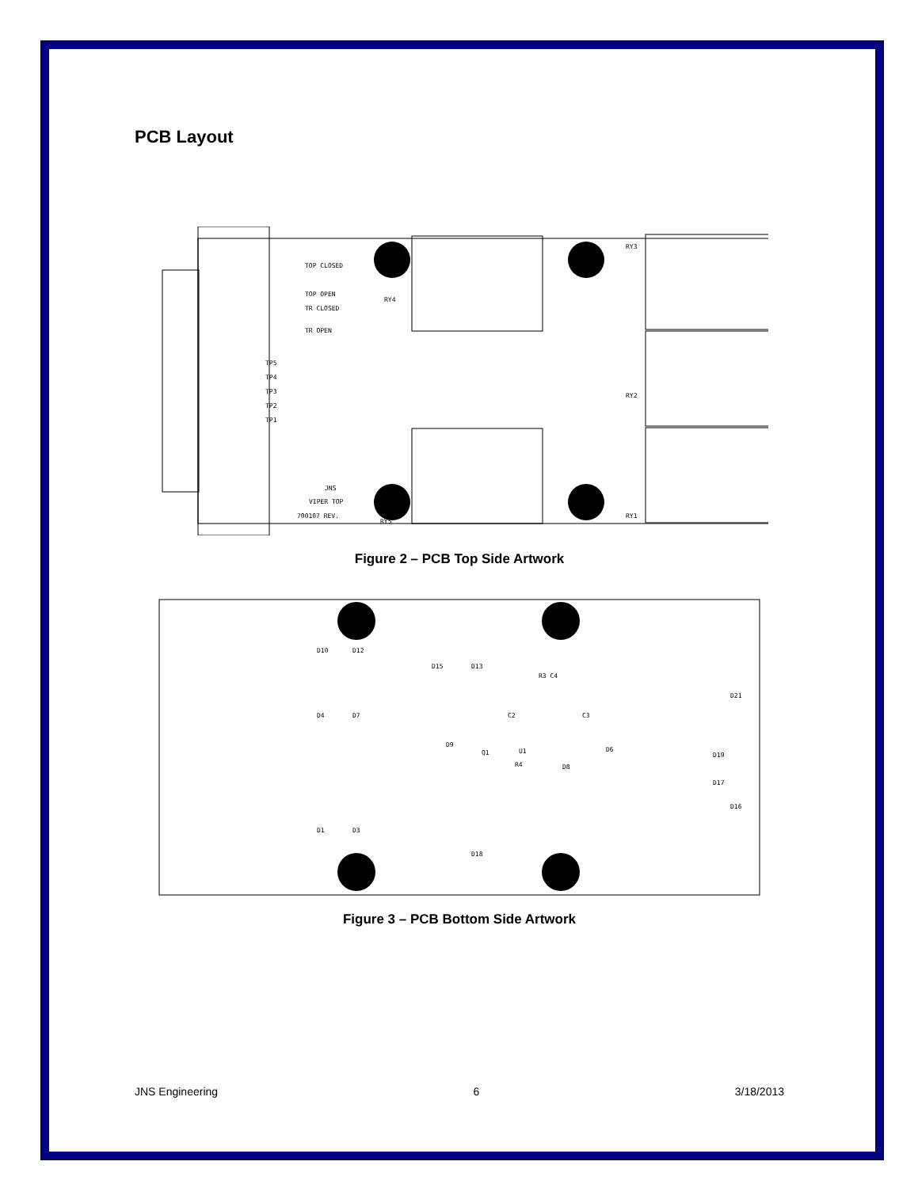PCB Layout
TOP CLOSED
TOP OPEN
TR CLOSED
TR OPEN
TP5
TP4
TP3
TP2
TP1
JNS
VIPER TOP
700107 REV.
RY5
RY1
RY2
RY3
RY4
Figure 2 – PCB Top Side Artwork
D10
D12
D15
D13
R3 C4
C2
C3
U1
D6
D9
Q1
R4
D8
D1
D3
D18
D4
D7
D21
D16
D19
D17
Figure 3 – PCB Bottom Side Artwork
JNS Engineering 6 3/18/2013